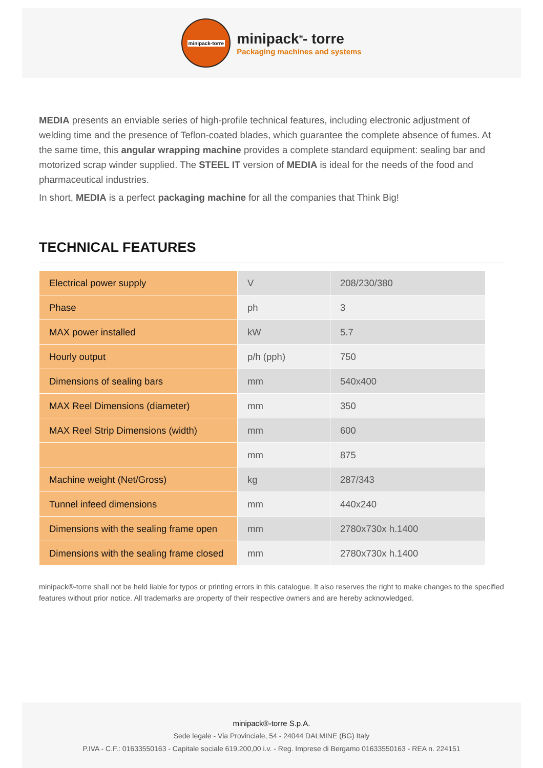minipack-torre
minipack<sup>®</sup>- torre
Packaging machines and systems
MEDIA presents an enviable series of high-profile technical features, including electronic adjustment of welding time and the presence of Teflon-coated blades, which guarantee the complete absence of fumes. At the same time, this angular wrapping machine provides a complete standard equipment: sealing bar and motorized scrap winder supplied. The STEEL IT version of MEDIA is ideal for the needs of the food and pharmaceutical industries.
In short, MEDIA is a perfect packaging machine for all the companies that Think Big!
TECHNICAL FEATURES
| Electrical power supply | V | 208/230/380 |
| Phase | ph | 3 |
| MAX power installed | kW | 5.7 |
| Hourly output | p/h (pph) | 750 |
| Dimensions of sealing bars | mm | 540x400 |
| MAX Reel Dimensions (diameter) | mm | 350 |
| MAX Reel Strip Dimensions (width) | mm | 600 |
| | mm | 875 |
| Machine weight (Net/Gross) | kg | 287/343 |
| Tunnel infeed dimensions | mm | 440x240 |
| Dimensions with the sealing frame open | mm | 2780x730x h.1400 |
| Dimensions with the sealing frame closed | mm | 2780x730x h.1400 |
minipack®-torre shall not be held liable for typos or printing errors in this catalogue. It also reserves the right to make changes to the specified features without prior notice. All trademarks are property of their respective owners and are hereby acknowledged.
minipack®-torre S.p.A.
Sede legale - Via Provinciale, 54 - 24044 DALMINE (BG) Italy
P.IVA - C.F.: 01633550163 - Capitale sociale 619.200,00 i.v. - Reg. Imprese di Bergamo 01633550163 - REA n. 224151